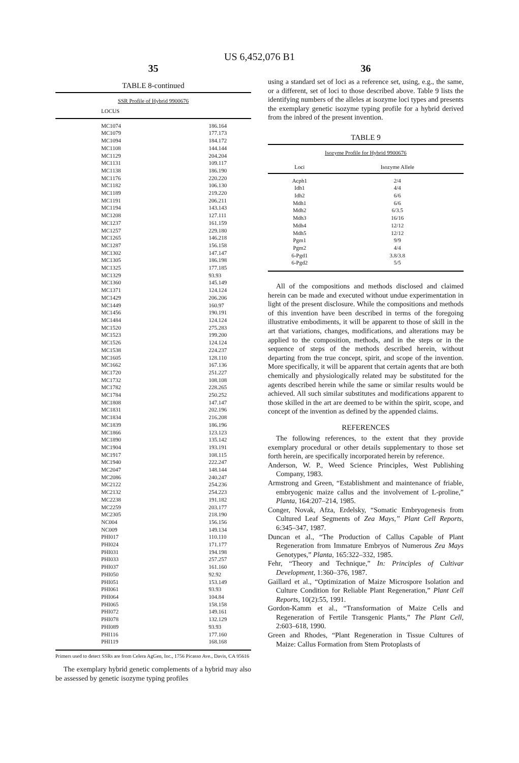US 6,452,076 B1
35
TABLE 8-continued
| SSR Profile of Hybrid 9900676 | |
| LOCUS | |
| MC1074 | 186.164 |
| MC1079 | 177.173 |
| MC1094 | 184.172 |
| MC1108 | 144.144 |
| MC1129 | 204.204 |
| MC1131 | 109.117 |
| MC1138 | 186.190 |
| MC1176 | 220.220 |
| MC1182 | 106.130 |
| MC1189 | 219.220 |
| MC1191 | 206.211 |
| MC1194 | 143.143 |
| MC1208 | 127.111 |
| MC1237 | 161.159 |
| MC1257 | 229.180 |
| MC1265 | 146.218 |
| MC1287 | 156.158 |
| MC1302 | 147.147 |
| MC1305 | 186.198 |
| MC1325 | 177.185 |
| MC1329 | 93.93 |
| MC1360 | 145.149 |
| MC1371 | 124.124 |
| MC1429 | 206.206 |
| MC1449 | 160.97 |
| MC1456 | 190.191 |
| MC1484 | 124.124 |
| MC1520 | 275.283 |
| MC1523 | 199.200 |
| MC1526 | 124.124 |
| MC1538 | 224.237 |
| MC1605 | 128.110 |
| MC1662 | 167.136 |
| MC1720 | 251.227 |
| MC1732 | 108.108 |
| MC1782 | 228.265 |
| MC1784 | 250.252 |
| MC1808 | 147.147 |
| MC1831 | 202.196 |
| MC1834 | 216.208 |
| MC1839 | 186.196 |
| MC1866 | 123.123 |
| MC1890 | 135.142 |
| MC1904 | 193.191 |
| MC1917 | 108.115 |
| MC1940 | 222.247 |
| MC2047 | 148.144 |
| MC2086 | 240.247 |
| MC2122 | 254.236 |
| MC2132 | 254.223 |
| MC2238 | 191.182 |
| MC2259 | 203.177 |
| MC2305 | 218.190 |
| NC004 | 156.156 |
| NC009 | 149.134 |
| PHI017 | 110.110 |
| PHI024 | 171.177 |
| PHI031 | 194.198 |
| PHI033 | 257.257 |
| PHI037 | 161.160 |
| PHI050 | 92.92 |
| PHI051 | 153.149 |
| PHI061 | 93.93 |
| PHI064 | 104.84 |
| PHI065 | 158.158 |
| PHI072 | 149.161 |
| PHI078 | 132.129 |
| PHI089 | 93.93 |
| PHI116 | 177.160 |
| PHI119 | 168.168 |
Primers used to detect SSRs are from Celera AgGen, Inc., 1756 Picasso Ave., Davis, CA 95616
The exemplary hybrid genetic complements of a hybrid may also be assessed by genetic isozyme typing profiles
36
using a standard set of loci as a reference set, using, e.g., the same, or a different, set of loci to those described above. Table 9 lists the identifying numbers of the alleles at isozyme loci types and presents the exemplary genetic isozyme typing profile for a hybrid derived from the inbred of the present invention.
TABLE 9
| Isozyme Profile for Hybrid 9900676 | |
| Loci | Isozyme Allele |
| Acph1 | 2/4 |
| Idh1 | 4/4 |
| Idh2 | 6/6 |
| Mdh1 | 6/6 |
| Mdh2 | 6/3.5 |
| Mdh3 | 16/16 |
| Mdh4 | 12/12 |
| Mdh5 | 12/12 |
| Pgm1 | 9/9 |
| Pgm2 | 4/4 |
| 6-Pgd1 | 3.8/3.8 |
| 6-Pgd2 | 5/5 |
All of the compositions and methods disclosed and claimed herein can be made and executed without undue experimentation in light of the present disclosure. While the compositions and methods of this invention have been described in terms of the foregoing illustrative embodiments, it will be apparent to those of skill in the art that variations, changes, modifications, and alterations may be applied to the composition, methods, and in the steps or in the sequence of steps of the methods described herein, without departing from the true concept, spirit, and scope of the invention. More specifically, it will be apparent that certain agents that are both chemically and physiologically related may be substituted for the agents described herein while the same or similar results would be achieved. All such similar substitutes and modifications apparent to those skilled in the art are deemed to be within the spirit, scope, and concept of the invention as defined by the appended claims.
REFERENCES
The following references, to the extent that they provide exemplary procedural or other details supplementary to those set forth herein, are specifically incorporated herein by reference.
Anderson, W. P., Weed Science Principles, West Publishing Company, 1983.
Armstrong and Green, “Establishment and maintenance of friable, embryogenic maize callus and the involvement of L-proline,” Planta, 164:207–214, 1985.
Conger, Novak, Afza, Erdelsky, “Somatic Embryogenesis from Cultured Leaf Segments of Zea Mays,” Plant Cell Reports, 6:345–347, 1987.
Duncan et al., “The Production of Callus Capable of Plant Regeneration from Immature Embryos of Numerous Zea Mays Genotypes,” Planta, 165:322–332, 1985.
Fehr, “Theory and Technique,” In: Principles of Cultivar Development, 1:360–376, 1987.
Gaillard et al., “Optimization of Maize Microspore Isolation and Culture Condition for Reliable Plant Regeneration,” Plant Cell Reports, 10(2):55, 1991.
Gordon-Kamm et al., “Transformation of Maize Cells and Regeneration of Fertile Transgenic Plants,” The Plant Cell, 2:603–618, 1990.
Green and Rhodes, “Plant Regeneration in Tissue Cultures of Maize: Callus Formation from Stem Protoplasts of